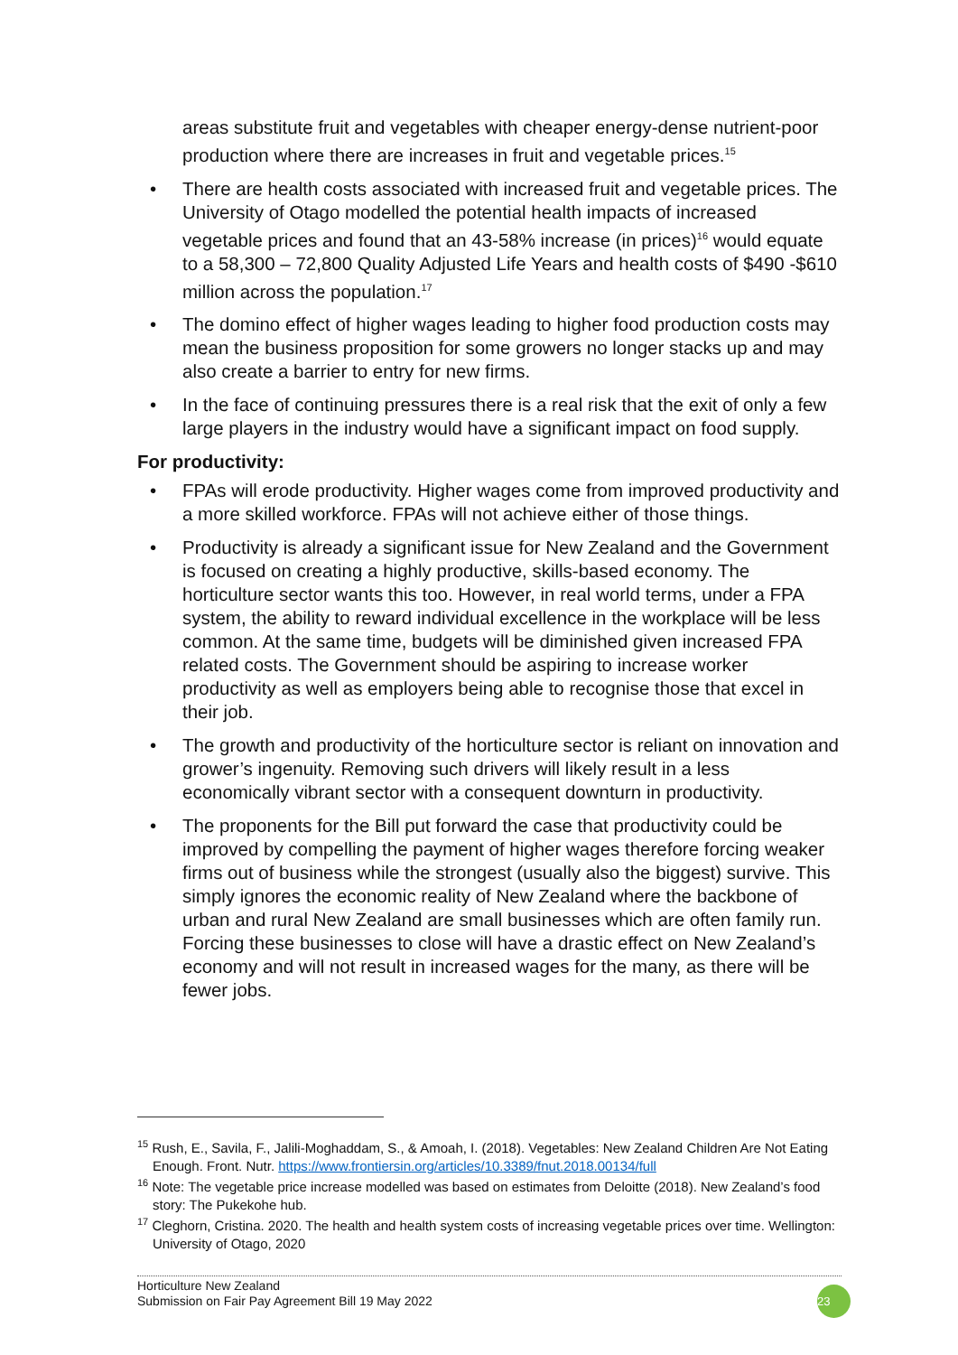areas substitute fruit and vegetables with cheaper energy-dense nutrient-poor production where there are increases in fruit and vegetable prices.<sup>15</sup>
• There are health costs associated with increased fruit and vegetable prices. The University of Otago modelled the potential health impacts of increased vegetable prices and found that an 43-58% increase (in prices)<sup>16</sup> would equate to a 58,300 – 72,800 Quality Adjusted Life Years and health costs of $490 -$610 million across the population.<sup>17</sup>
• The domino effect of higher wages leading to higher food production costs may mean the business proposition for some growers no longer stacks up and may also create a barrier to entry for new firms.
• In the face of continuing pressures there is a real risk that the exit of only a few large players in the industry would have a significant impact on food supply.
For productivity:
• FPAs will erode productivity. Higher wages come from improved productivity and a more skilled workforce. FPAs will not achieve either of those things.
• Productivity is already a significant issue for New Zealand and the Government is focused on creating a highly productive, skills-based economy. The horticulture sector wants this too. However, in real world terms, under a FPA system, the ability to reward individual excellence in the workplace will be less common. At the same time, budgets will be diminished given increased FPA related costs. The Government should be aspiring to increase worker productivity as well as employers being able to recognise those that excel in their job.
• The growth and productivity of the horticulture sector is reliant on innovation and grower’s ingenuity. Removing such drivers will likely result in a less economically vibrant sector with a consequent downturn in productivity.
• The proponents for the Bill put forward the case that productivity could be improved by compelling the payment of higher wages therefore forcing weaker firms out of business while the strongest (usually also the biggest) survive. This simply ignores the economic reality of New Zealand where the backbone of urban and rural New Zealand are small businesses which are often family run. Forcing these businesses to close will have a drastic effect on New Zealand’s economy and will not result in increased wages for the many, as there will be fewer jobs.
<sup>15</sup> Rush, E., Savila, F., Jalili-Moghaddam, S., & Amoah, I. (2018). Vegetables: New Zealand Children Are Not Eating Enough. Front. Nutr. https://www.frontiersin.org/articles/10.3389/fnut.2018.00134/full
<sup>16</sup> Note: The vegetable price increase modelled was based on estimates from Deloitte (2018). New Zealand’s food story: The Pukekohe hub.
<sup>17</sup> Cleghorn, Cristina. 2020. The health and health system costs of increasing vegetable prices over time. Wellington: University of Otago, 2020
Horticulture New Zealand
Submission on Fair Pay Agreement Bill 19 May 2022
23